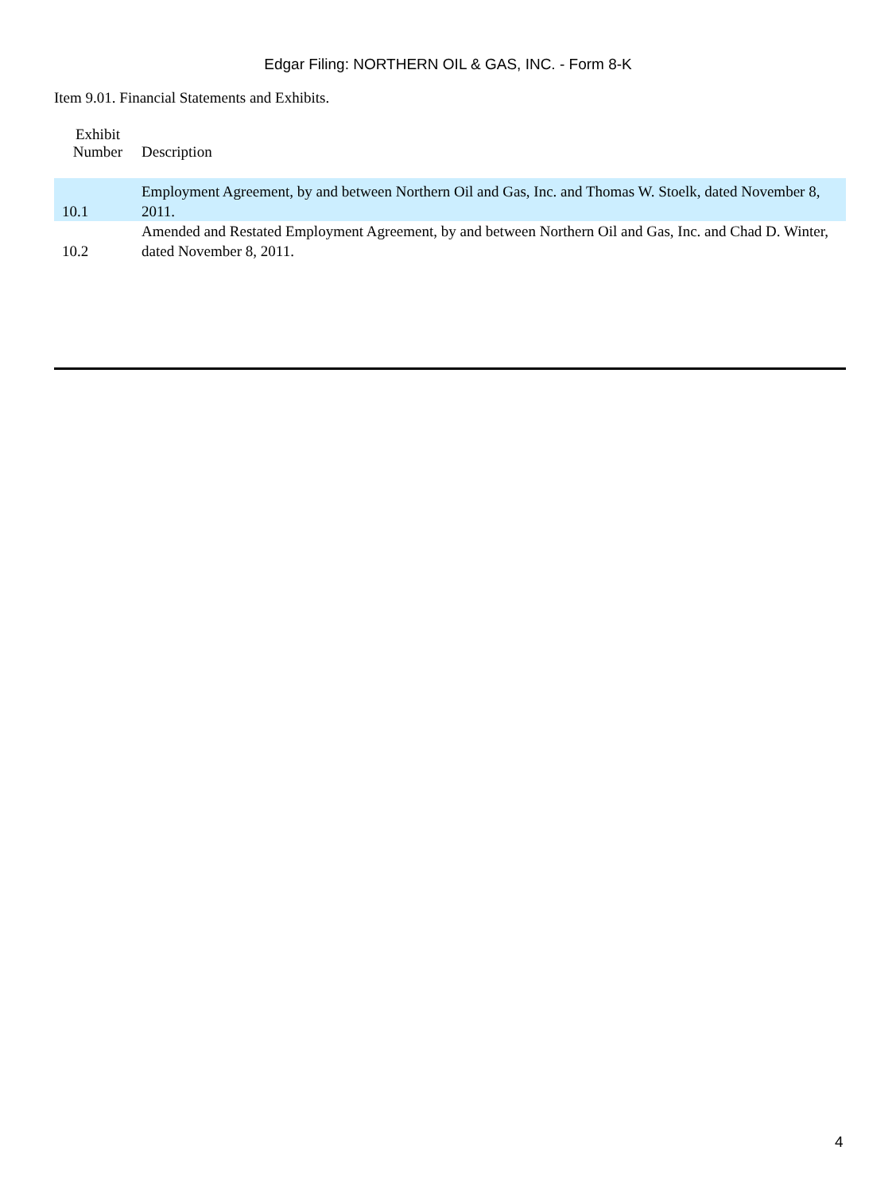Edgar Filing: NORTHERN OIL & GAS, INC. - Form 8-K
Item 9.01. Financial Statements and Exhibits.
| Exhibit Number | Description |
| --- | --- |
| 10.1 | Employment Agreement, by and between Northern Oil and Gas, Inc. and Thomas W. Stoelk, dated November 8, 2011. |
| 10.2 | Amended and Restated Employment Agreement, by and between Northern Oil and Gas, Inc. and Chad D. Winter, dated November 8, 2011. |
4